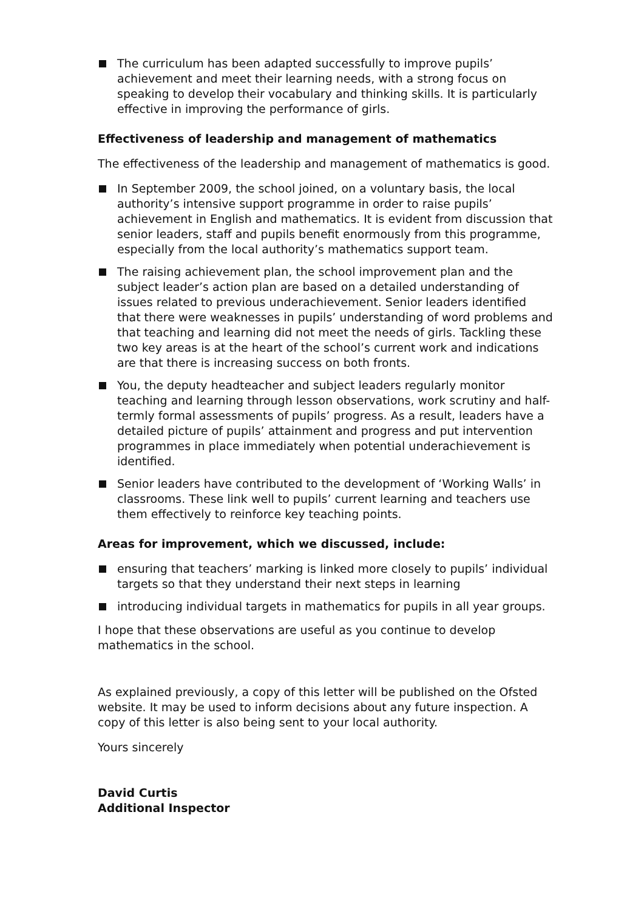The curriculum has been adapted successfully to improve pupils’ achievement and meet their learning needs, with a strong focus on speaking to develop their vocabulary and thinking skills. It is particularly effective in improving the performance of girls.
Effectiveness of leadership and management of mathematics
The effectiveness of the leadership and management of mathematics is good.
In September 2009, the school joined, on a voluntary basis, the local authority’s intensive support programme in order to raise pupils’ achievement in English and mathematics. It is evident from discussion that senior leaders, staff and pupils benefit enormously from this programme, especially from the local authority’s mathematics support team.
The raising achievement plan, the school improvement plan and the subject leader’s action plan are based on a detailed understanding of issues related to previous underachievement. Senior leaders identified that there were weaknesses in pupils’ understanding of word problems and that teaching and learning did not meet the needs of girls. Tackling these two key areas is at the heart of the school’s current work and indications are that there is increasing success on both fronts.
You, the deputy headteacher and subject leaders regularly monitor teaching and learning through lesson observations, work scrutiny and half-termly formal assessments of pupils’ progress. As a result, leaders have a detailed picture of pupils’ attainment and progress and put intervention programmes in place immediately when potential underachievement is identified.
Senior leaders have contributed to the development of ‘Working Walls’ in classrooms. These link well to pupils’ current learning and teachers use them effectively to reinforce key teaching points.
Areas for improvement, which we discussed, include:
ensuring that teachers’ marking is linked more closely to pupils’ individual targets so that they understand their next steps in learning
introducing individual targets in mathematics for pupils in all year groups.
I hope that these observations are useful as you continue to develop mathematics in the school.
As explained previously, a copy of this letter will be published on the Ofsted website. It may be used to inform decisions about any future inspection. A copy of this letter is also being sent to your local authority.
Yours sincerely
David Curtis
Additional Inspector